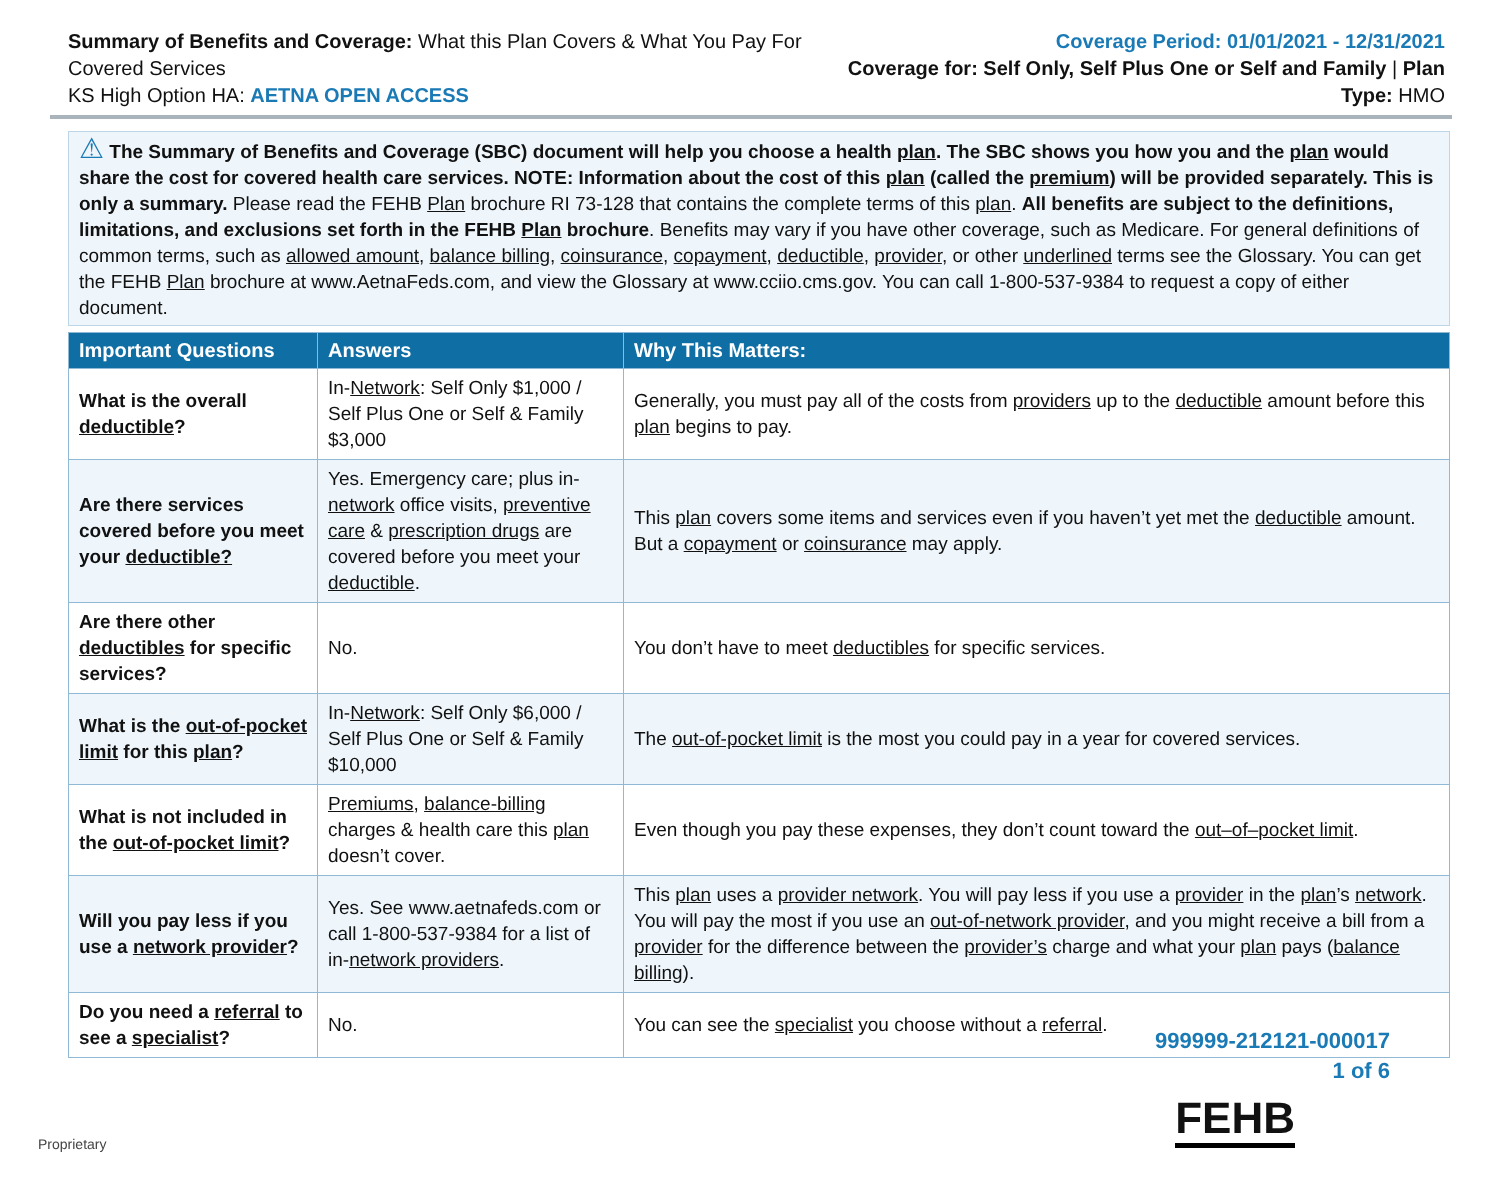Summary of Benefits and Coverage: What this Plan Covers & What You Pay For Covered Services
KS High Option HA: AETNA OPEN ACCESS
Coverage Period: 01/01/2021 - 12/31/2021
Coverage for: Self Only, Self Plus One or Self and Family | Plan Type: HMO
⚠ The Summary of Benefits and Coverage (SBC) document will help you choose a health plan. The SBC shows you how you and the plan would share the cost for covered health care services. NOTE: Information about the cost of this plan (called the premium) will be provided separately. This is only a summary. Please read the FEHB Plan brochure RI 73-128 that contains the complete terms of this plan. All benefits are subject to the definitions, limitations, and exclusions set forth in the FEHB Plan brochure. Benefits may vary if you have other coverage, such as Medicare. For general definitions of common terms, such as allowed amount, balance billing, coinsurance, copayment, deductible, provider, or other underlined terms see the Glossary. You can get the FEHB Plan brochure at www.AetnaFeds.com, and view the Glossary at www.cciio.cms.gov. You can call 1-800-537-9384 to request a copy of either document.
| Important Questions | Answers | Why This Matters: |
| --- | --- | --- |
| What is the overall deductible ? | In- Network : Self Only $1,000 / Self Plus One or Self & Family $3,000 | Generally, you must pay all of the costs from providers up to the deductible amount before this plan begins to pay. |
| Are there services covered before you meet your deductible? | Yes. Emergency care; plus in- network office visits, preventive care & prescription drugs are covered before you meet your deductible . | This plan covers some items and services even if you haven’t yet met the deductible amount. But a copayment or coinsurance may apply. |
| Are there other deductibles for specific services? | No. | You don’t have to meet deductibles for specific services. |
| What is the out-of-pocket limit for this plan ? | In- Network : Self Only $6,000 / Self Plus One or Self & Family $10,000 | The out-of-pocket limit is the most you could pay in a year for covered services. |
| What is not included in the out-of-pocket limit ? | Premiums , balance-billing charges & health care this plan doesn’t cover. | Even though you pay these expenses, they don’t count toward the out–of–pocket limit . |
| Will you pay less if you use a network provider ? | Yes. See www.aetnafeds.com or call 1-800-537-9384 for a list of in- network providers . | This plan uses a provider network . You will pay less if you use a provider in the plan ’s network . You will pay the most if you use an out-of-network provider , and you might receive a bill from a provider for the difference between the provider’s charge and what your plan pays ( balance billing ). |
| Do you need a referral to see a specialist ? | No. | You can see the specialist you choose without a referral . |
999999-212121-000017
1 of 6
FEHB Proprietary